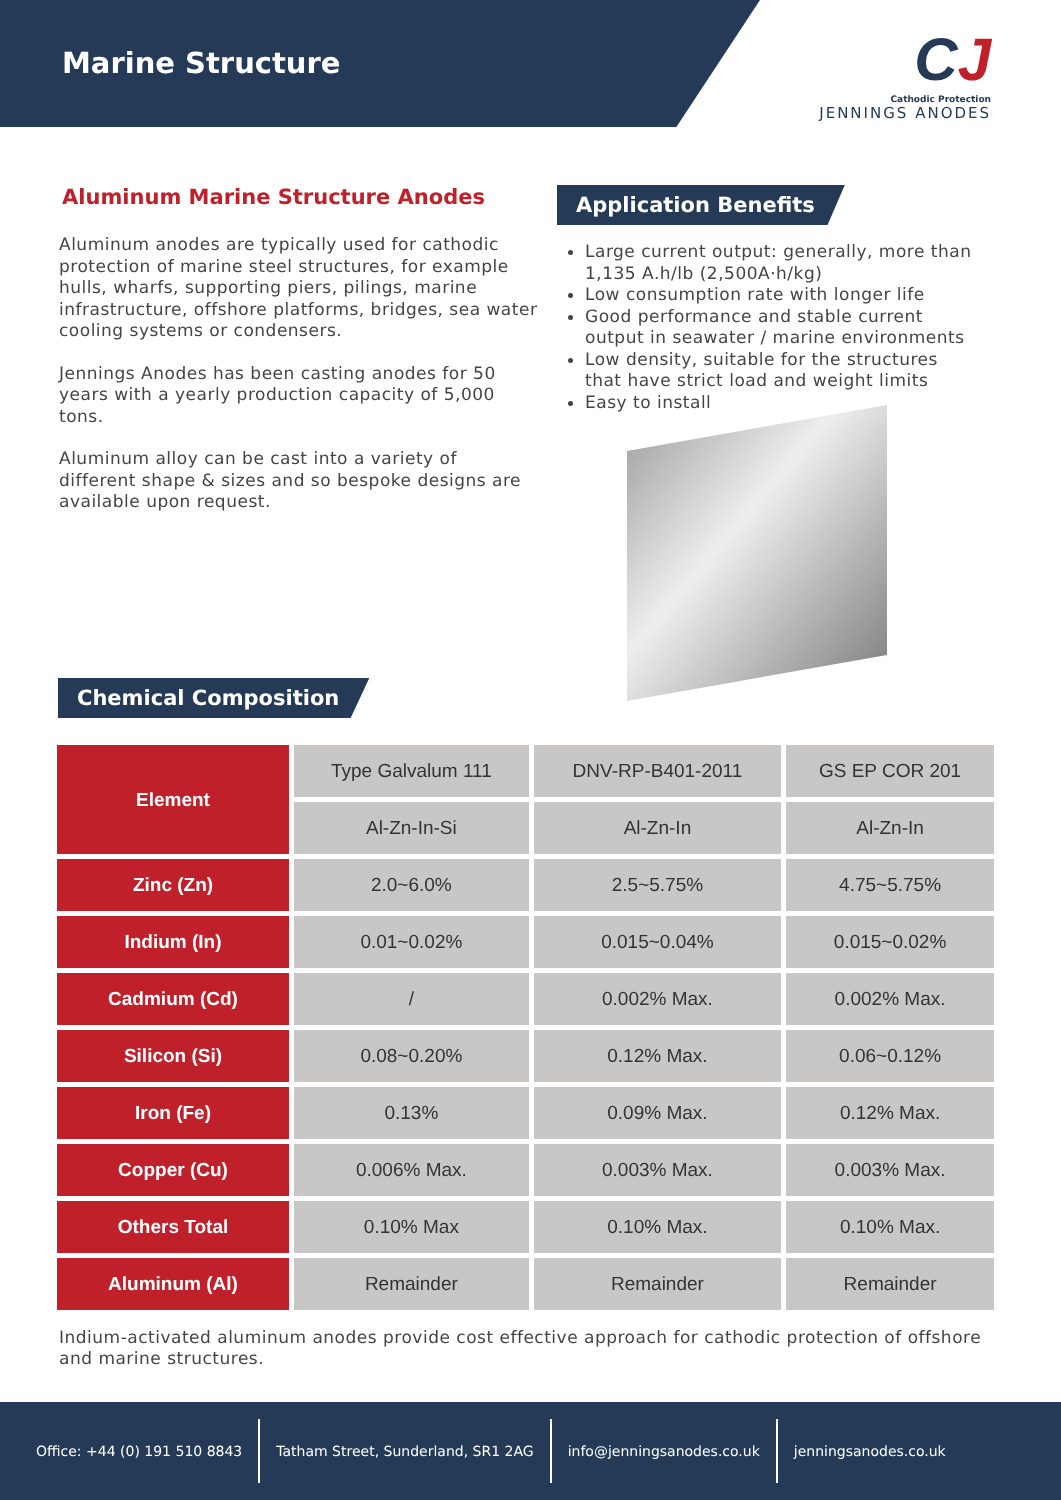Marine Structure
CJ
Cathodic Protection
JENNINGS ANODES
Aluminum Marine Structure Anodes
Aluminum anodes are typically used for cathodic protection of marine steel structures, for example hulls, wharfs, supporting piers, pilings, marine infrastructure, offshore platforms, bridges, sea water cooling systems or condensers.
Jennings Anodes has been casting anodes for 50 years with a yearly production capacity of 5,000
tons.
Aluminum alloy can be cast into a variety of different shape & sizes and so bespoke designs are available upon request.
Application Benefits
Large current output: generally, more than 1,135 A.h/lb (2,500A·h/kg)
Low consumption rate with longer life
Good performance and stable current output in seawater / marine environments
Low density, suitable for the structures that have strict load and weight limits
Easy to install
Chemical Composition
| Element | Type Galvalum 111 | DNV-RP-B401-2011 | GS EP COR 201 |
| | Al-Zn-In-Si | Al-Zn-In | Al-Zn-In |
| Zinc (Zn) | 2.0~6.0% | 2.5~5.75% | 4.75~5.75% |
| Indium (In) | 0.01~0.02% | 0.015~0.04% | 0.015~0.02% |
| Cadmium (Cd) | / | 0.002% Max. | 0.002% Max. |
| Silicon (Si) | 0.08~0.20% | 0.12% Max. | 0.06~0.12% |
| Iron (Fe) | 0.13% | 0.09% Max. | 0.12% Max. |
| Copper (Cu) | 0.006% Max. | 0.003% Max. | 0.003% Max. |
| Others Total | 0.10% Max | 0.10% Max. | 0.10% Max. |
| Aluminum (Al) | Remainder | Remainder | Remainder |
Indium-activated aluminum anodes provide cost effective approach for cathodic protection of offshore and marine structures.
Office: +44 (0) 191 510 8843
Tatham Street, Sunderland, SR1 2AG
info@jenningsanodes.co.uk jenningsanodes.co.uk